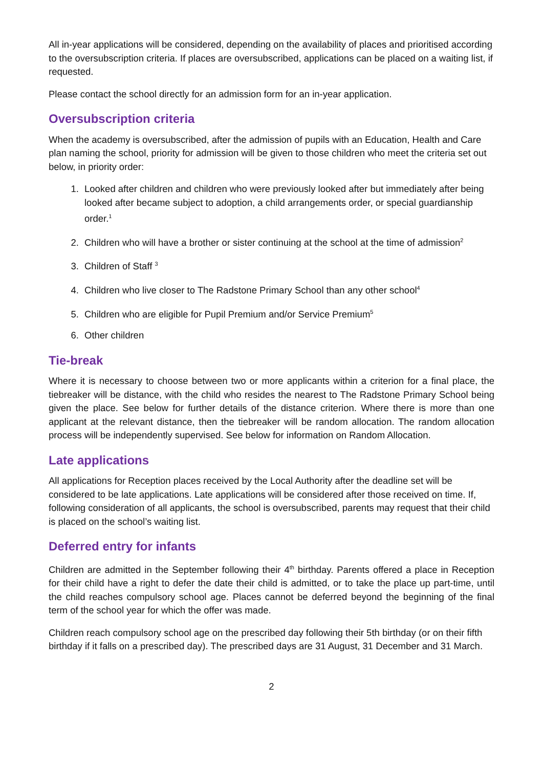All in-year applications will be considered, depending on the availability of places and prioritised according to the oversubscription criteria. If places are oversubscribed, applications can be placed on a waiting list, if requested.
Please contact the school directly for an admission form for an in-year application.
Oversubscription criteria
When the academy is oversubscribed, after the admission of pupils with an Education, Health and Care plan naming the school, priority for admission will be given to those children who meet the criteria set out below, in priority order:
1. Looked after children and children who were previously looked after but immediately after being looked after became subject to adoption, a child arrangements order, or special guardianship order.<sup>1</sup>
2. Children who will have a brother or sister continuing at the school at the time of admission<sup>2</sup>
3. Children of Staff <sup>3</sup>
4. Children who live closer to The Radstone Primary School than any other school<sup>4</sup>
5. Children who are eligible for Pupil Premium and/or Service Premium<sup>5</sup>
6. Other children
Tie-break
Where it is necessary to choose between two or more applicants within a criterion for a final place, the tiebreaker will be distance, with the child who resides the nearest to The Radstone Primary School being given the place. See below for further details of the distance criterion. Where there is more than one applicant at the relevant distance, then the tiebreaker will be random allocation. The random allocation process will be independently supervised. See below for information on Random Allocation.
Late applications
All applications for Reception places received by the Local Authority after the deadline set will be considered to be late applications. Late applications will be considered after those received on time. If, following consideration of all applicants, the school is oversubscribed, parents may request that their child is placed on the school’s waiting list.
Deferred entry for infants
Children are admitted in the September following their 4<sup>th</sup> birthday. Parents offered a place in Reception for their child have a right to defer the date their child is admitted, or to take the place up part-time, until the child reaches compulsory school age. Places cannot be deferred beyond the beginning of the final term of the school year for which the offer was made.
Children reach compulsory school age on the prescribed day following their 5th birthday (or on their fifth birthday if it falls on a prescribed day). The prescribed days are 31 August, 31 December and 31 March.
2